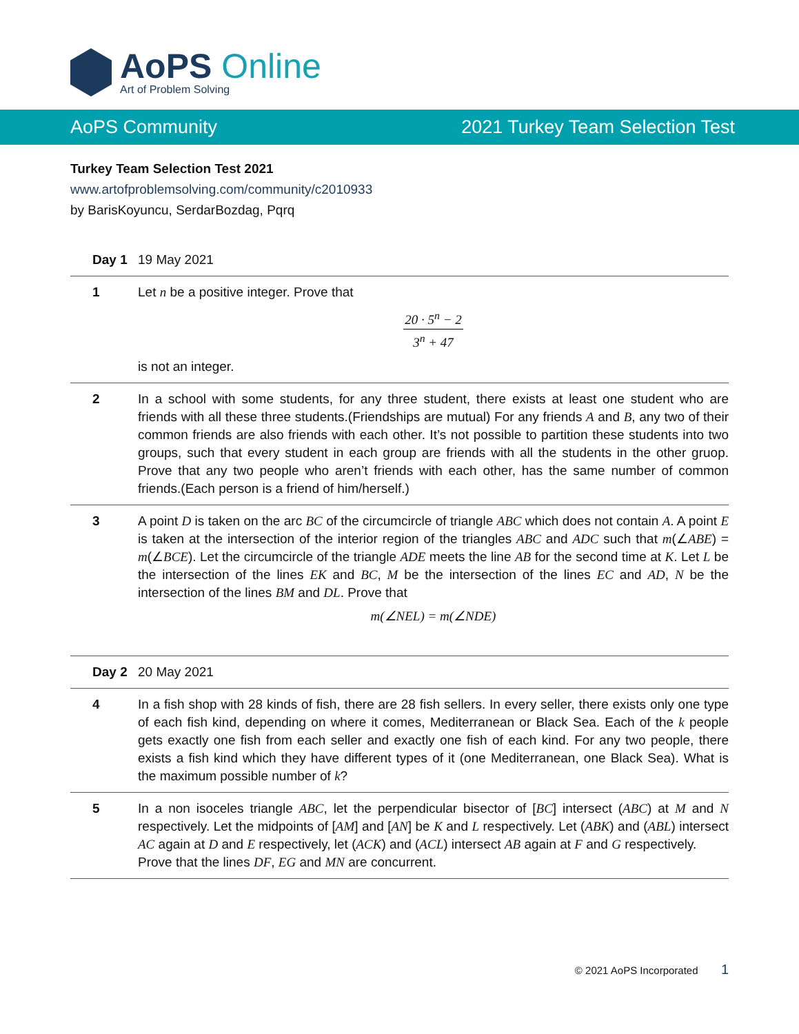AoPS Online
Art of Problem Solving
AoPS Community 2021 Turkey Team Selection Test
Turkey Team Selection Test 2021
www.artofproblemsolving.com/community/c2010933
by BarisKoyuncu, SerdarBozdag, Pqrq
| Day 1 | 19 May 2021 |
| 1 | Let n be a positive integer. Prove that 20 · 5<sup>n</sup> − 2 3<sup>n</sup> + 47 is not an integer. |
| 2 | In a school with some students, for any three student, there exists at least one student who are friends with all these three students.(Friendships are mutual) For any friends A and B , any two of their common friends are also friends with each other. It’s not possible to partition these students into two groups, such that every student in each group are friends with all the students in the other gruop. Prove that any two people who aren’t friends with each other, has the same number of common friends.(Each person is a friend of him/herself.) |
| 3 | A point D is taken on the arc BC of the circumcircle of triangle ABC which does not contain A . A point E is taken at the intersection of the interior region of the triangles ABC and ADC such that m (∠ ABE ) = m (∠ BCE ). Let the circumcircle of the triangle ADE meets the line AB for the second time at K . Let L be the intersection of the lines EK and BC , M be the intersection of the lines EC and AD , N be the intersection of the lines BM and DL . Prove that m(∠NEL) = m(∠NDE) |
| Day 2 | 20 May 2021 |
| 4 | In a fish shop with 28 kinds of fish, there are 28 fish sellers. In every seller, there exists only one type of each fish kind, depending on where it comes, Mediterranean or Black Sea. Each of the k people gets exactly one fish from each seller and exactly one fish of each kind. For any two people, there exists a fish kind which they have different types of it (one Mediterranean, one Black Sea). What is the maximum possible number of k ? |
| 5 | In a non isoceles triangle ABC , let the perpendicular bisector of [ BC ] intersect ( ABC ) at M and N respectively. Let the midpoints of [ AM ] and [ AN ] be K and L respectively. Let ( ABK ) and ( ABL ) intersect AC again at D and E respectively, let ( ACK ) and ( ACL ) intersect AB again at F and G respectively. Prove that the lines DF , EG and MN are concurrent. |
© 2021 AoPS Incorporated 1